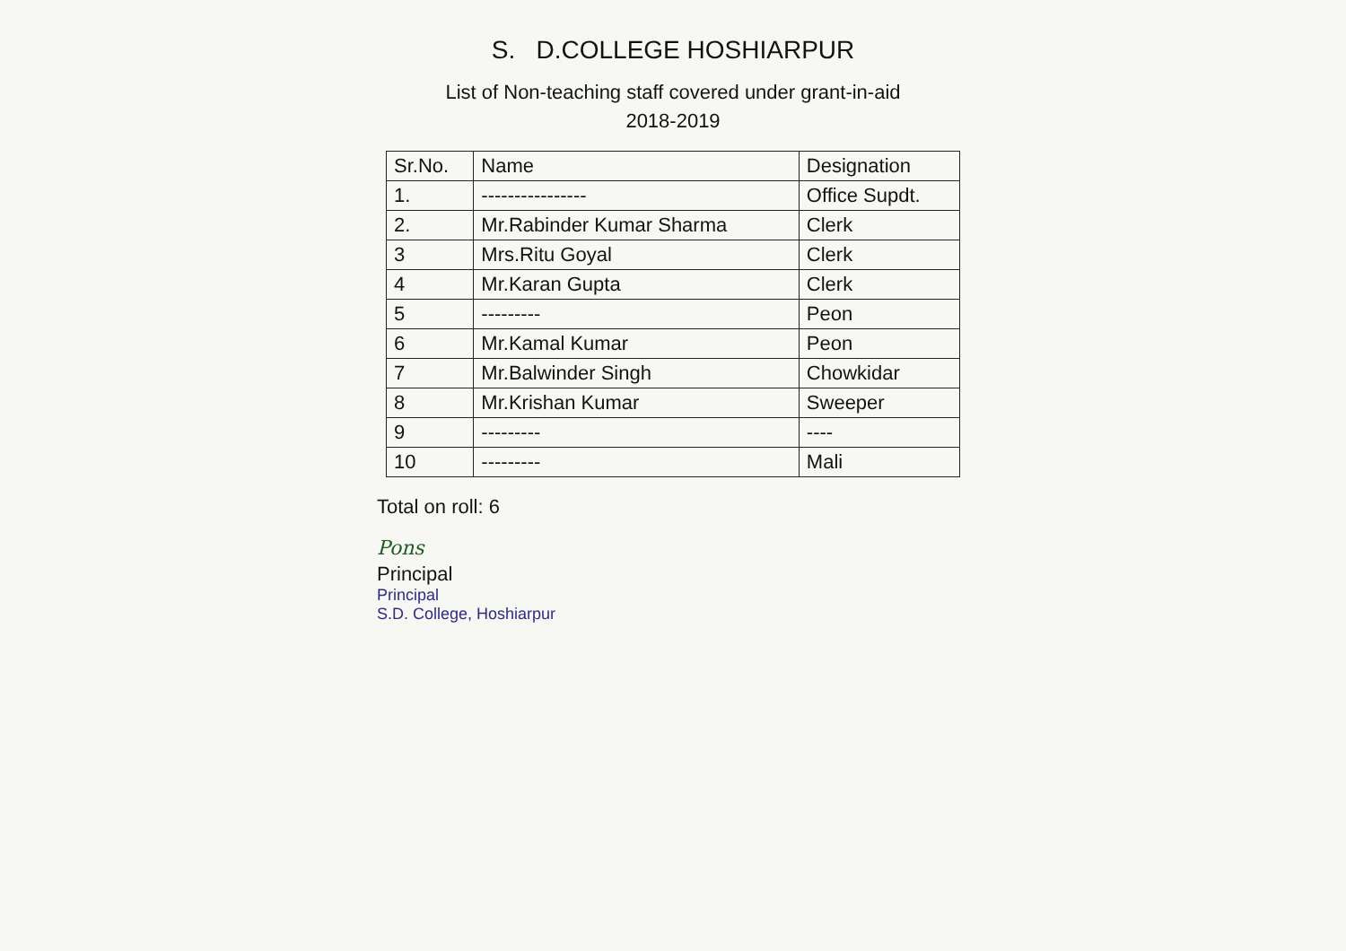S. D.COLLEGE HOSHIARPUR
List of Non-teaching staff covered under grant-in-aid
2018-2019
| Sr.No. | Name | Designation |
| --- | --- | --- |
| 1. | ---------------- | Office Supdt. |
| 2. | Mr.Rabinder Kumar Sharma | Clerk |
| 3 | Mrs.Ritu Goyal | Clerk |
| 4 | Mr.Karan Gupta | Clerk |
| 5 | --------- | Peon |
| 6 | Mr.Kamal Kumar | Peon |
| 7 | Mr.Balwinder Singh | Chowkidar |
| 8 | Mr.Krishan Kumar | Sweeper |
| 9 | --------- | ---- |
| 10 | --------- | Mali |
Total on roll: 6
Pons
Principal
Principal
S.D. College, Hoshiarpur